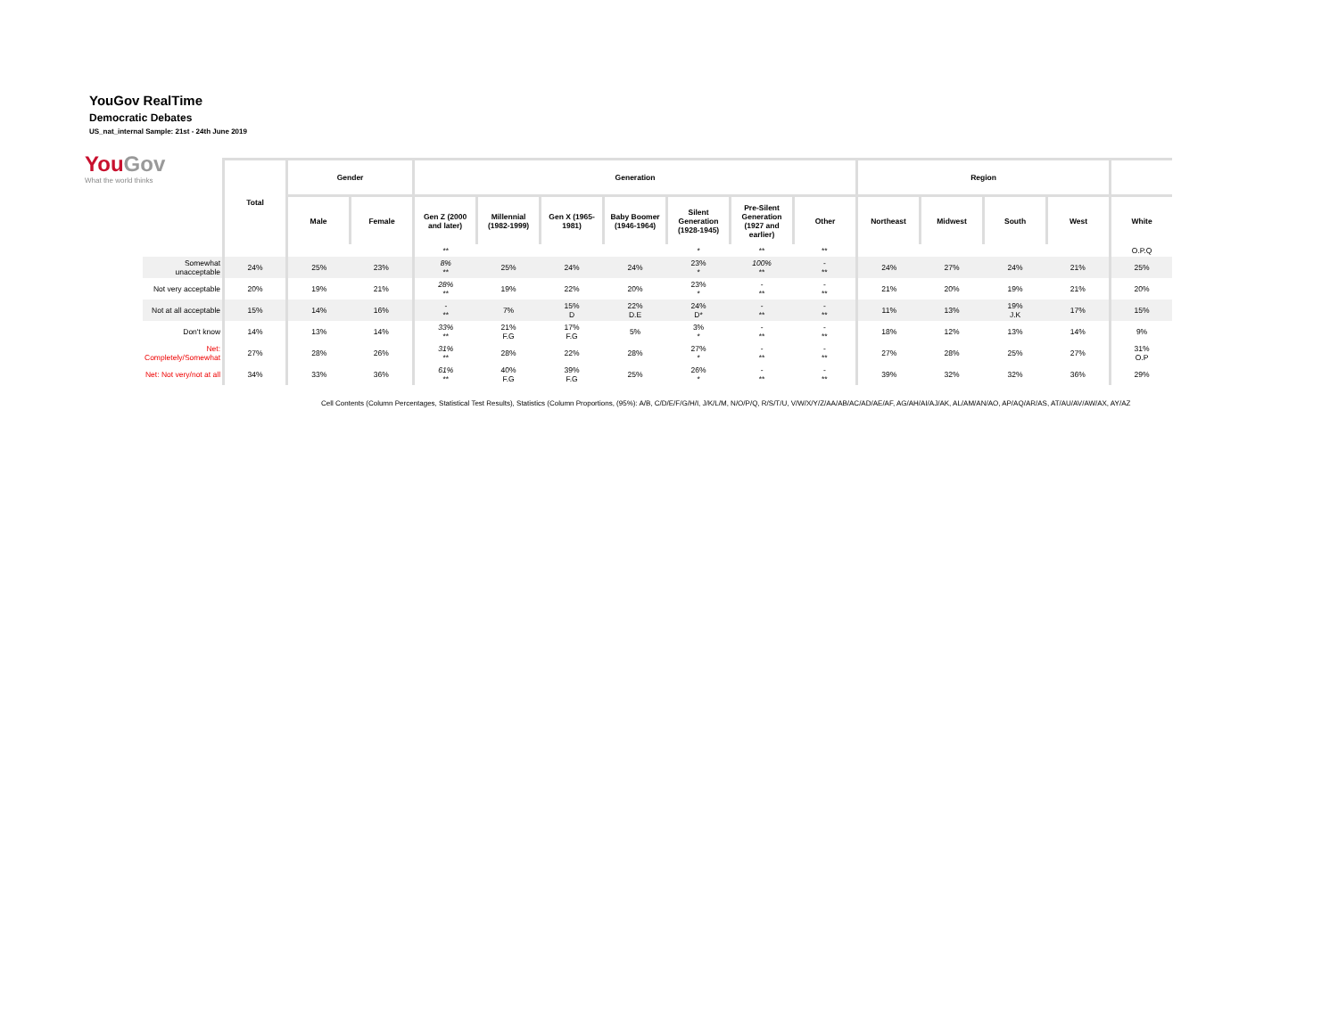YouGov RealTime
Democratic Debates
US_nat_internal Sample: 21st - 24th June 2019
YouGov
What the world thinks
| | Total | Gender | | Generation | | | | | | | Region | | | | |
| | | Male | Female | Gen Z (2000 and later) | Millennial (1982-1999) | Gen X (1965-1981) | Baby Boomer (1946-1964) | Silent Generation (1928-1945) | Pre-Silent Generation (1927 and earlier) | Other | Northeast | Midwest | South | West | White |
| | | | | ** | | | | * | ** | ** | | | | | O.P.Q |
| Somewhat unacceptable | 24% | 25% | 23% | 8% ** | 25% | 24% | 24% | 23% * | 100% ** | - ** | 24% | 27% | 24% | 21% | 25% |
| Not very acceptable | 20% | 19% | 21% | 28% ** | 19% | 22% | 20% | 23% * | - ** | - ** | 21% | 20% | 19% | 21% | 20% |
| Not at all acceptable | 15% | 14% | 16% | - ** | 7% | 15% D | 22% D.E | 24% D* | - ** | - ** | 11% | 13% | 19% J.K | 17% | 15% |
| Don't know | 14% | 13% | 14% | 33% ** | 21% F.G | 17% F.G | 5% | 3% * | - ** | - ** | 18% | 12% | 13% | 14% | 9% |
| Net: Completely/Somewhat | 27% | 28% | 26% | 31% ** | 28% | 22% | 28% | 27% * | - ** | - ** | 27% | 28% | 25% | 27% | 31% O.P |
| Net: Not very/not at all | 34% | 33% | 36% | 61% ** | 40% F.G | 39% F.G | 25% | 26% * | - ** | - ** | 39% | 32% | 32% | 36% | 29% |
Cell Contents (Column Percentages, Statistical Test Results), Statistics (Column Proportions, (95%): A/B, C/D/E/F/G/H/I, J/K/L/M, N/O/P/Q, R/S/T/U, V/W/X/Y/Z/AA/AB/AC/AD/AE/AF, AG/AH/AI/AJ/AK, AL/AM/AN/AO, AP/AQ/AR/AS, AT/AU/AV/AW/AX, AY/AZ